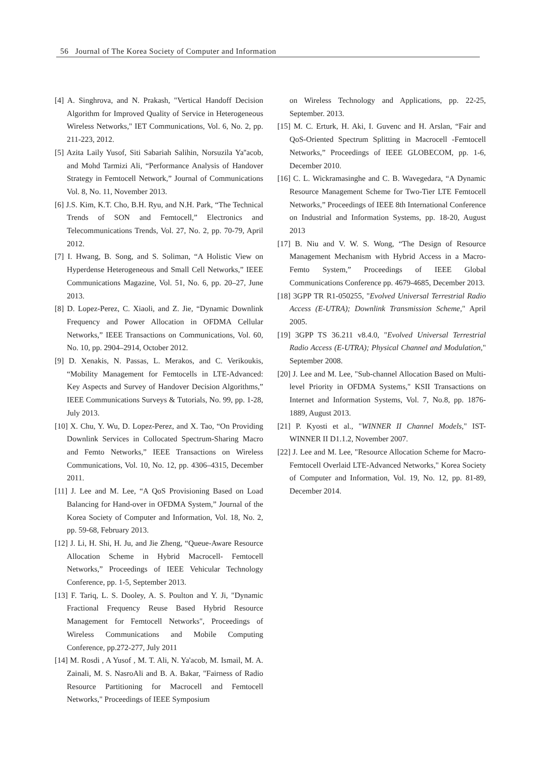56 Journal of The Korea Society of Computer and Information
[4] A. Singhrova, and N. Prakash, "Vertical Handoff Decision Algorithm for Improved Quality of Service in Heterogeneous Wireless Networks," IET Communications, Vol. 6, No. 2, pp. 211-223, 2012.
[5] Azita Laily Yusof, Siti Sabariah Salihin, Norsuzila Ya''acob, and Mohd Tarmizi Ali, “Performance Analysis of Handover Strategy in Femtocell Network,” Journal of Communications Vol. 8, No. 11, November 2013.
[6] J.S. Kim, K.T. Cho, B.H. Ryu, and N.H. Park, “The Technical Trends of SON and Femtocell,” Electronics and Telecommunications Trends, Vol. 27, No. 2, pp. 70-79, April 2012.
[7] I. Hwang, B. Song, and S. Soliman, “A Holistic View on Hyperdense Heterogeneous and Small Cell Networks,” IEEE Communications Magazine, Vol. 51, No. 6, pp. 20–27, June 2013.
[8] D. Lopez-Perez, C. Xiaoli, and Z. Jie, “Dynamic Downlink Frequency and Power Allocation in OFDMA Cellular Networks,” IEEE Transactions on Communications, Vol. 60, No. 10, pp. 2904–2914, October 2012.
[9] D. Xenakis, N. Passas, L. Merakos, and C. Verikoukis, “Mobility Management for Femtocells in LTE-Advanced: Key Aspects and Survey of Handover Decision Algorithms,” IEEE Communications Surveys & Tutorials, No. 99, pp. 1-28, July 2013.
[10] X. Chu, Y. Wu, D. Lopez-Perez, and X. Tao, “On Providing Downlink Services in Collocated Spectrum-Sharing Macro and Femto Networks,” IEEE Transactions on Wireless Communications, Vol. 10, No. 12, pp. 4306–4315, December 2011.
[11] J. Lee and M. Lee, “A QoS Provisioning Based on Load Balancing for Hand-over in OFDMA System,” Journal of the Korea Society of Computer and Information, Vol. 18, No. 2, pp. 59-68, February 2013.
[12] J. Li, H. Shi, H. Ju, and Jie Zheng, “Queue-Aware Resource Allocation Scheme in Hybrid Macrocell- Femtocell Networks,” Proceedings of IEEE Vehicular Technology Conference, pp. 1-5, September 2013.
[13] F. Tariq, L. S. Dooley, A. S. Poulton and Y. Ji, "Dynamic Fractional Frequency Reuse Based Hybrid Resource Management for Femtocell Networks", Proceedings of Wireless Communications and Mobile Computing Conference, pp.272-277, July 2011
[14] M. Rosdi , A Yusof , M. T. Ali, N. Ya'acob, M. Ismail, M. A. Zainali, M. S. NasroAli and B. A. Bakar, "Fairness of Radio Resource Partitioning for Macrocell and Femtocell Networks," Proceedings of IEEE Symposium
on Wireless Technology and Applications, pp. 22-25, September. 2013.
[15] M. C. Erturk, H. Aki, I. Guvenc and H. Arslan, “Fair and QoS-Oriented Spectrum Splitting in Macrocell -Femtocell Networks,” Proceedings of IEEE GLOBECOM, pp. 1-6, December 2010.
[16] C. L. Wickramasinghe and C. B. Wavegedara, “A Dynamic Resource Management Scheme for Two-Tier LTE Femtocell Networks,” Proceedings of IEEE 8th International Conference on Industrial and Information Systems, pp. 18-20, August 2013
[17] B. Niu and V. W. S. Wong, “The Design of Resource Management Mechanism with Hybrid Access in a Macro-Femto System,” Proceedings of IEEE Global Communications Conference pp. 4679-4685, December 2013.
[18] 3GPP TR R1-050255, "Evolved Universal Terrestrial Radio Access (E-UTRA); Downlink Transmission Scheme," April 2005.
[19] 3GPP TS 36.211 v8.4.0, "Evolved Universal Terrestrial Radio Access (E-UTRA); Physical Channel and Modulation," September 2008.
[20] J. Lee and M. Lee, "Sub-channel Allocation Based on Multi-level Priority in OFDMA Systems," KSII Transactions on Internet and Information Systems, Vol. 7, No.8, pp. 1876-1889, August 2013.
[21] P. Kyosti et al., "WINNER II Channel Models," IST-WINNER II D1.1.2, November 2007.
[22] J. Lee and M. Lee, "Resource Allocation Scheme for Macro-Femtocell Overlaid LTE-Advanced Networks," Korea Society of Computer and Information, Vol. 19, No. 12, pp. 81-89, December 2014.